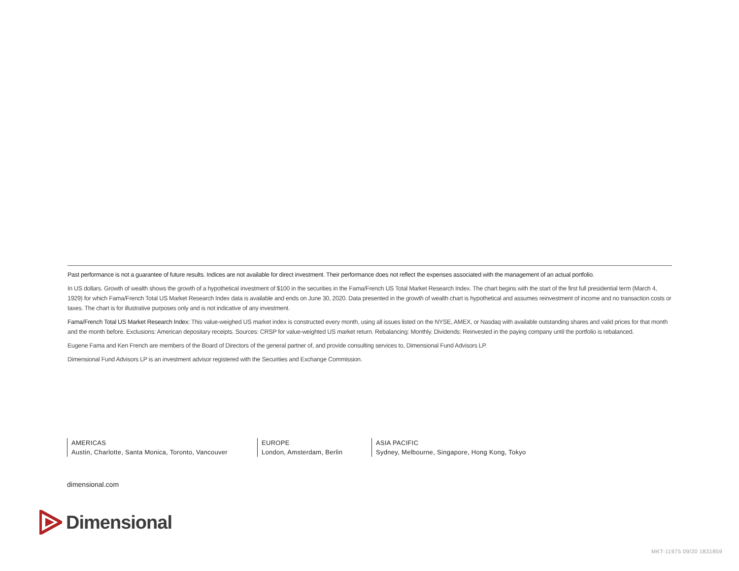Past performance is not a guarantee of future results. Indices are not available for direct investment. Their performance does not reflect the expenses associated with the management of an actual portfolio.
In US dollars. Growth of wealth shows the growth of a hypothetical investment of $100 in the securities in the Fama/French US Total Market Research Index. The chart begins with the start of the first full presidential term (March 4, 1929) for which Fama/French Total US Market Research Index data is available and ends on June 30, 2020. Data presented in the growth of wealth chart is hypothetical and assumes reinvestment of income and no transaction costs or taxes. The chart is for illustrative purposes only and is not indicative of any investment.
Fama/French Total US Market Research Index: This value-weighed US market index is constructed every month, using all issues listed on the NYSE, AMEX, or Nasdaq with available outstanding shares and valid prices for that month and the month before. Exclusions: American depositary receipts. Sources: CRSP for value-weighted US market return. Rebalancing: Monthly. Dividends: Reinvested in the paying company until the portfolio is rebalanced.
Eugene Fama and Ken French are members of the Board of Directors of the general partner of, and provide consulting services to, Dimensional Fund Advisors LP.
Dimensional Fund Advisors LP is an investment advisor registered with the Securities and Exchange Commission.
AMERICAS
Austin, Charlotte, Santa Monica, Toronto, Vancouver
EUROPE
London, Amsterdam, Berlin
ASIA PACIFIC
Sydney, Melbourne, Singapore, Hong Kong, Tokyo
dimensional.com
Dimensional
MKT-11975 09/20 1831859